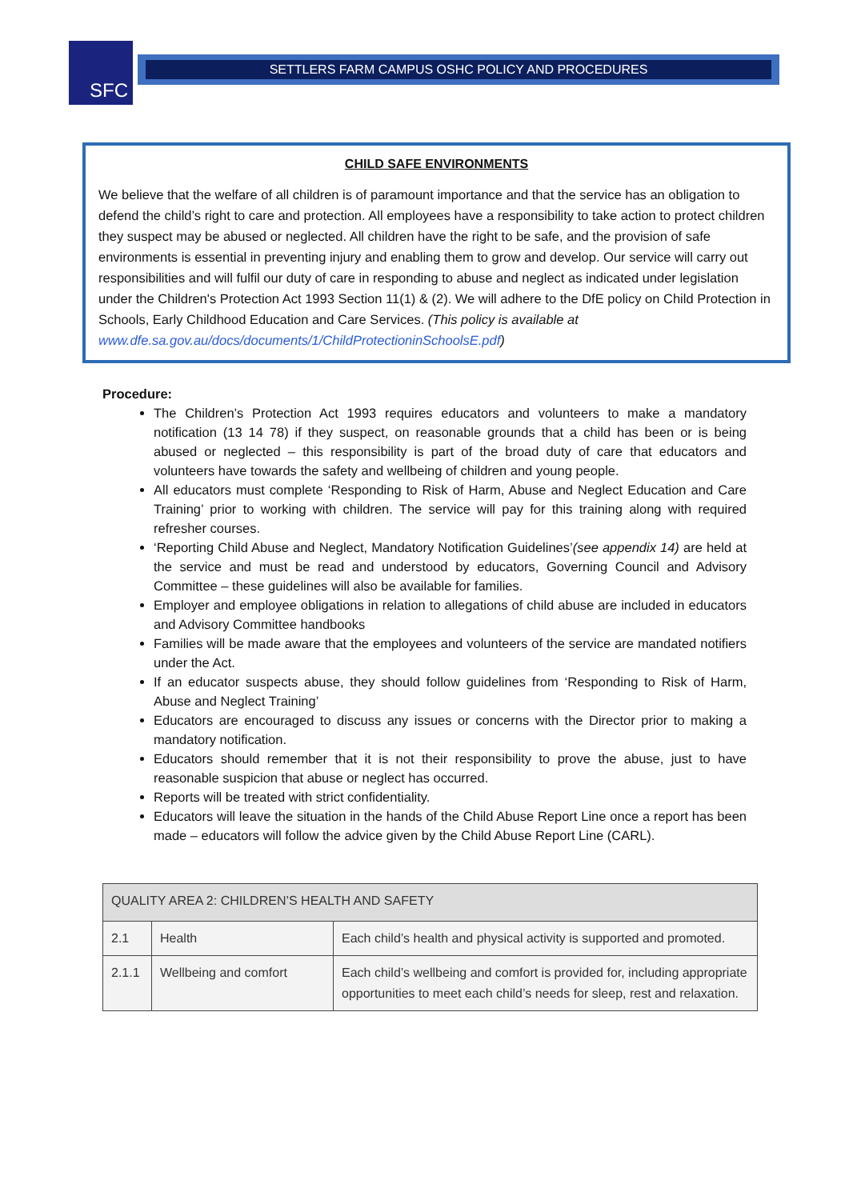SFC SETTLERS FARM CAMPUS OSHC POLICY AND PROCEDURES
CHILD SAFE ENVIRONMENTS
We believe that the welfare of all children is of paramount importance and that the service has an obligation to defend the child’s right to care and protection. All employees have a responsibility to take action to protect children they suspect may be abused or neglected. All children have the right to be safe, and the provision of safe environments is essential in preventing injury and enabling them to grow and develop. Our service will carry out responsibilities and will fulfil our duty of care in responding to abuse and neglect as indicated under legislation under the Children's Protection Act 1993 Section 11(1) & (2). We will adhere to the DfE policy on Child Protection in Schools, Early Childhood Education and Care Services. (This policy is available at www.dfe.sa.gov.au/docs/documents/1/ChildProtectioninSchoolsE.pdf)
Procedure:
The Children’s Protection Act 1993 requires educators and volunteers to make a mandatory notification (13 14 78) if they suspect, on reasonable grounds that a child has been or is being abused or neglected – this responsibility is part of the broad duty of care that educators and volunteers have towards the safety and wellbeing of children and young people.
All educators must complete ‘Responding to Risk of Harm, Abuse and Neglect Education and Care Training’ prior to working with children. The service will pay for this training along with required refresher courses.
‘Reporting Child Abuse and Neglect, Mandatory Notification Guidelines’(see appendix 14) are held at the service and must be read and understood by educators, Governing Council and Advisory Committee – these guidelines will also be available for families.
Employer and employee obligations in relation to allegations of child abuse are included in educators and Advisory Committee handbooks
Families will be made aware that the employees and volunteers of the service are mandated notifiers under the Act.
If an educator suspects abuse, they should follow guidelines from ‘Responding to Risk of Harm, Abuse and Neglect Training’
Educators are encouraged to discuss any issues or concerns with the Director prior to making a mandatory notification.
Educators should remember that it is not their responsibility to prove the abuse, just to have reasonable suspicion that abuse or neglect has occurred.
Reports will be treated with strict confidentiality.
Educators will leave the situation in the hands of the Child Abuse Report Line once a report has been made – educators will follow the advice given by the Child Abuse Report Line (CARL).
| QUALITY AREA 2: CHILDREN’S HEALTH AND SAFETY | | |
| --- | --- | --- |
| 2.1 | Health | Each child’s health and physical activity is supported and promoted. |
| 2.1.1 | Wellbeing and comfort | Each child’s wellbeing and comfort is provided for, including appropriate opportunities to meet each child’s needs for sleep, rest and relaxation. |